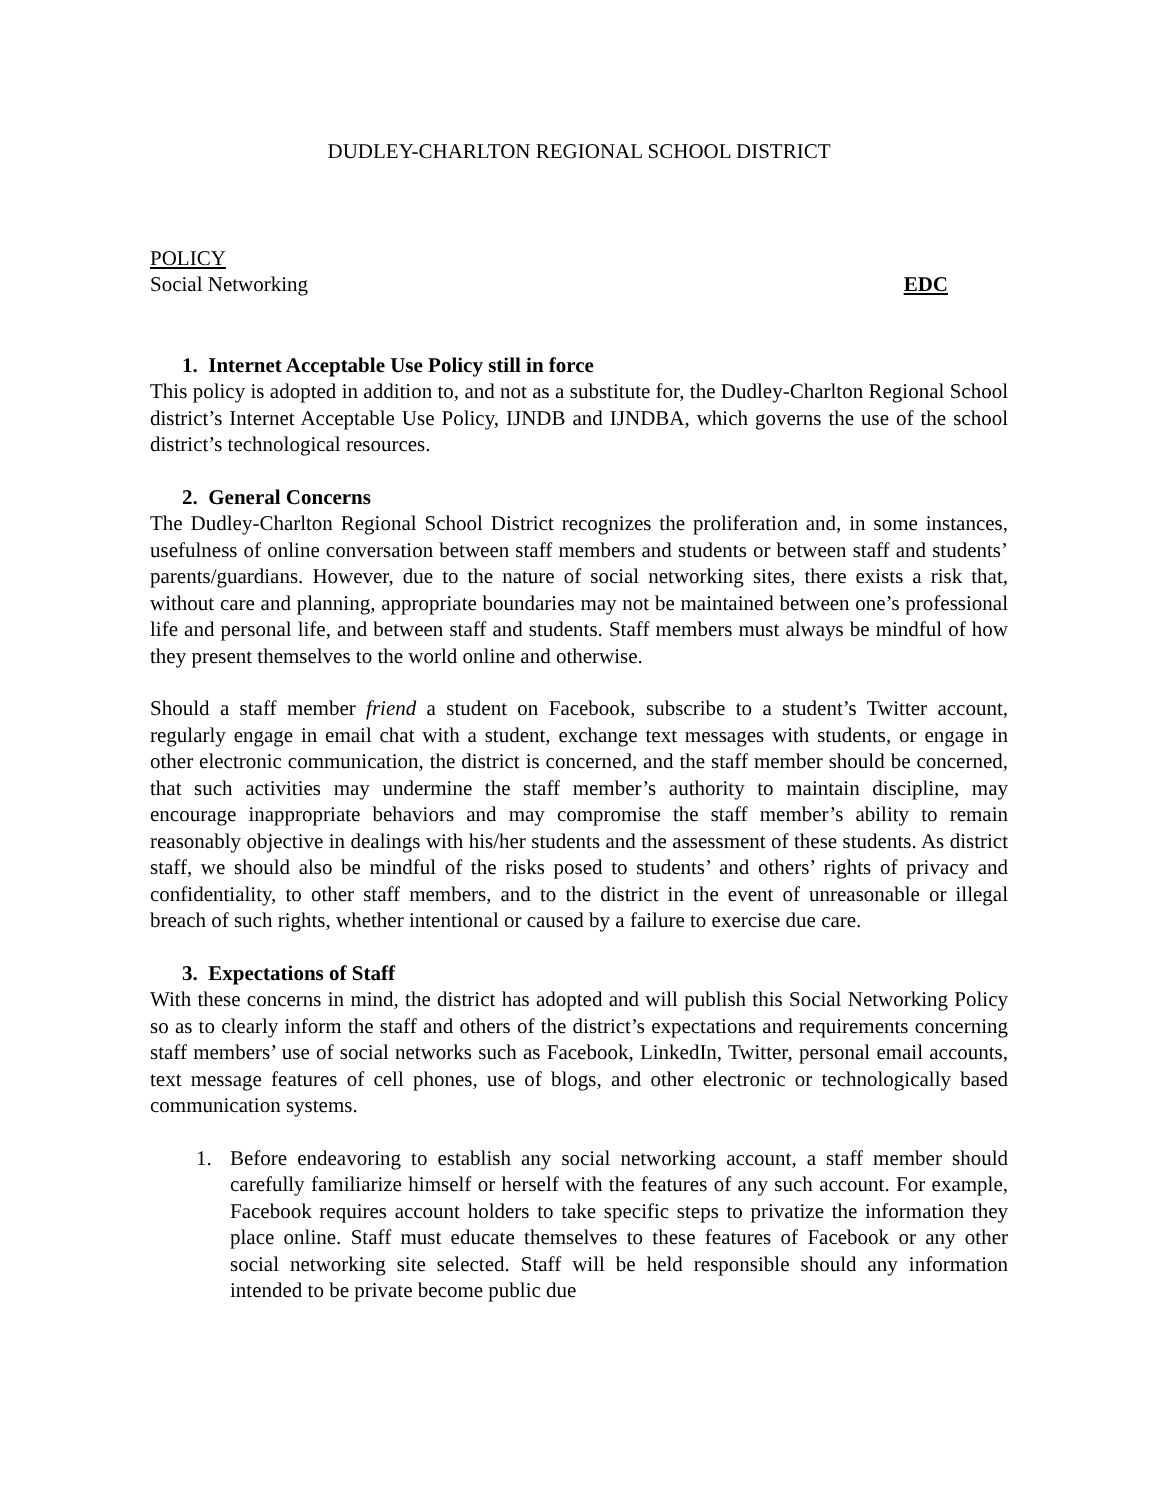DUDLEY-CHARLTON REGIONAL SCHOOL DISTRICT
POLICY
Social Networking EDC
1. Internet Acceptable Use Policy still in force
This policy is adopted in addition to, and not as a substitute for, the Dudley-Charlton Regional School district’s Internet Acceptable Use Policy, IJNDB and IJNDBA, which governs the use of the school district’s technological resources.
2. General Concerns
The Dudley-Charlton Regional School District recognizes the proliferation and, in some instances, usefulness of online conversation between staff members and students or between staff and students’ parents/guardians. However, due to the nature of social networking sites, there exists a risk that, without care and planning, appropriate boundaries may not be maintained between one’s professional life and personal life, and between staff and students. Staff members must always be mindful of how they present themselves to the world online and otherwise.
Should a staff member friend a student on Facebook, subscribe to a student’s Twitter account, regularly engage in email chat with a student, exchange text messages with students, or engage in other electronic communication, the district is concerned, and the staff member should be concerned, that such activities may undermine the staff member’s authority to maintain discipline, may encourage inappropriate behaviors and may compromise the staff member’s ability to remain reasonably objective in dealings with his/her students and the assessment of these students. As district staff, we should also be mindful of the risks posed to students’ and others’ rights of privacy and confidentiality, to other staff members, and to the district in the event of unreasonable or illegal breach of such rights, whether intentional or caused by a failure to exercise due care.
3. Expectations of Staff
With these concerns in mind, the district has adopted and will publish this Social Networking Policy so as to clearly inform the staff and others of the district’s expectations and requirements concerning staff members’ use of social networks such as Facebook, LinkedIn, Twitter, personal email accounts, text message features of cell phones, use of blogs, and other electronic or technologically based communication systems.
1. Before endeavoring to establish any social networking account, a staff member should carefully familiarize himself or herself with the features of any such account. For example, Facebook requires account holders to take specific steps to privatize the information they place online. Staff must educate themselves to these features of Facebook or any other social networking site selected. Staff will be held responsible should any information intended to be private become public due